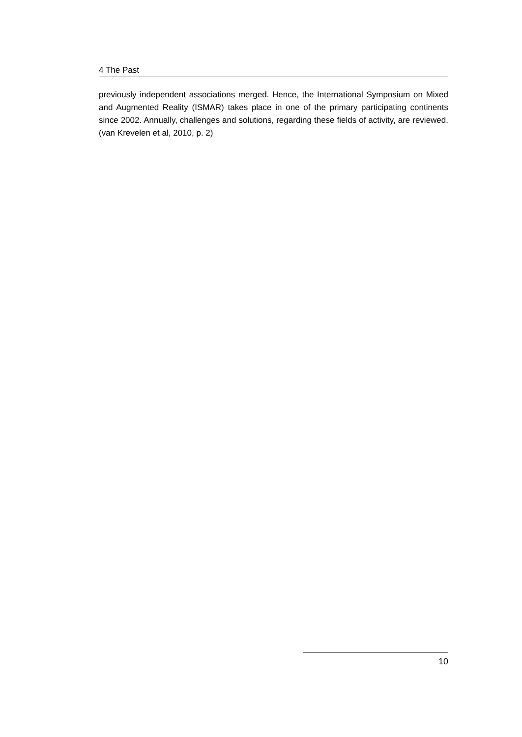4 The Past
previously independent associations merged. Hence, the International Symposium on Mixed and Augmented Reality (ISMAR) takes place in one of the primary participating continents since 2002. Annually, challenges and solutions, regarding these fields of activity, are reviewed. (van Krevelen et al, 2010, p. 2)
10